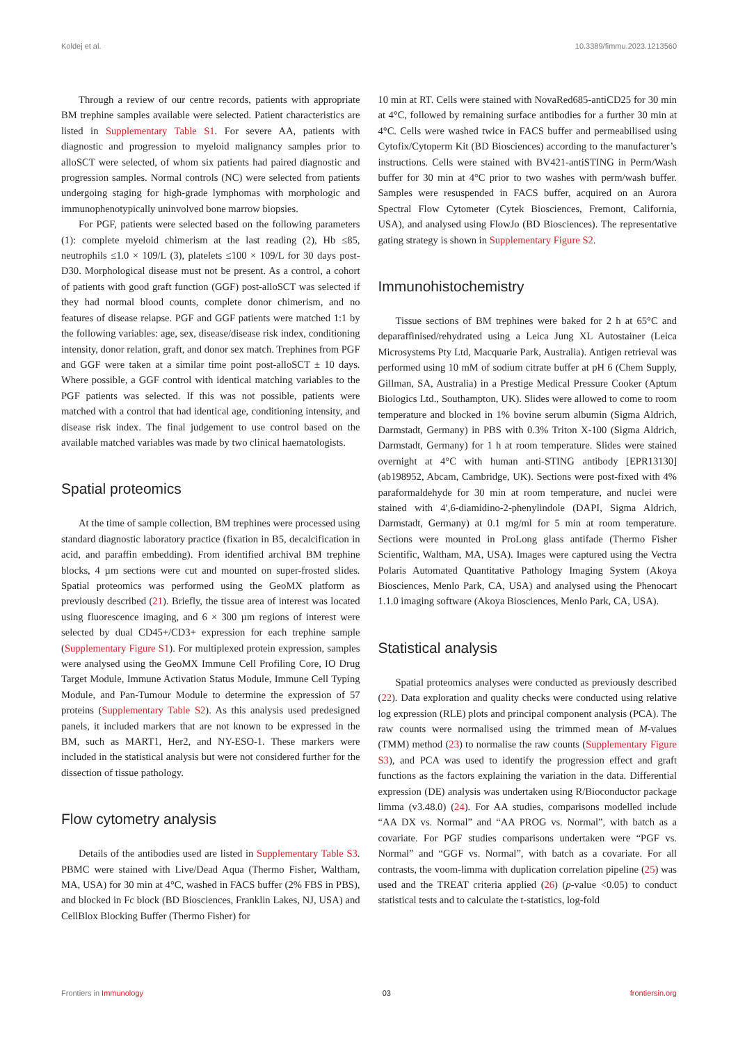Koldej et al. 10.3389/fimmu.2023.1213560
Through a review of our centre records, patients with appropriate BM trephine samples available were selected. Patient characteristics are listed in Supplementary Table S1. For severe AA, patients with diagnostic and progression to myeloid malignancy samples prior to alloSCT were selected, of whom six patients had paired diagnostic and progression samples. Normal controls (NC) were selected from patients undergoing staging for high-grade lymphomas with morphologic and immunophenotypically uninvolved bone marrow biopsies.
For PGF, patients were selected based on the following parameters (1): complete myeloid chimerism at the last reading (2), Hb ≤85, neutrophils ≤1.0 × 109/L (3), platelets ≤100 × 109/L for 30 days post-D30. Morphological disease must not be present. As a control, a cohort of patients with good graft function (GGF) post-alloSCT was selected if they had normal blood counts, complete donor chimerism, and no features of disease relapse. PGF and GGF patients were matched 1:1 by the following variables: age, sex, disease/disease risk index, conditioning intensity, donor relation, graft, and donor sex match. Trephines from PGF and GGF were taken at a similar time point post-alloSCT ± 10 days. Where possible, a GGF control with identical matching variables to the PGF patients was selected. If this was not possible, patients were matched with a control that had identical age, conditioning intensity, and disease risk index. The final judgement to use control based on the available matched variables was made by two clinical haematologists.
Spatial proteomics
At the time of sample collection, BM trephines were processed using standard diagnostic laboratory practice (fixation in B5, decalcification in acid, and paraffin embedding). From identified archival BM trephine blocks, 4 µm sections were cut and mounted on super-frosted slides. Spatial proteomics was performed using the GeoMX platform as previously described (21). Briefly, the tissue area of interest was located using fluorescence imaging, and 6 × 300 µm regions of interest were selected by dual CD45+/CD3+ expression for each trephine sample (Supplementary Figure S1). For multiplexed protein expression, samples were analysed using the GeoMX Immune Cell Profiling Core, IO Drug Target Module, Immune Activation Status Module, Immune Cell Typing Module, and Pan-Tumour Module to determine the expression of 57 proteins (Supplementary Table S2). As this analysis used predesigned panels, it included markers that are not known to be expressed in the BM, such as MART1, Her2, and NY-ESO-1. These markers were included in the statistical analysis but were not considered further for the dissection of tissue pathology.
Flow cytometry analysis
Details of the antibodies used are listed in Supplementary Table S3. PBMC were stained with Live/Dead Aqua (Thermo Fisher, Waltham, MA, USA) for 30 min at 4°C, washed in FACS buffer (2% FBS in PBS), and blocked in Fc block (BD Biosciences, Franklin Lakes, NJ, USA) and CellBlox Blocking Buffer (Thermo Fisher) for
10 min at RT. Cells were stained with NovaRed685-antiCD25 for 30 min at 4°C, followed by remaining surface antibodies for a further 30 min at 4°C. Cells were washed twice in FACS buffer and permeabilised using Cytofix/Cytoperm Kit (BD Biosciences) according to the manufacturer’s instructions. Cells were stained with BV421-antiSTING in Perm/Wash buffer for 30 min at 4°C prior to two washes with perm/wash buffer. Samples were resuspended in FACS buffer, acquired on an Aurora Spectral Flow Cytometer (Cytek Biosciences, Fremont, California, USA), and analysed using FlowJo (BD Biosciences). The representative gating strategy is shown in Supplementary Figure S2.
Immunohistochemistry
Tissue sections of BM trephines were baked for 2 h at 65°C and deparaffinised/rehydrated using a Leica Jung XL Autostainer (Leica Microsystems Pty Ltd, Macquarie Park, Australia). Antigen retrieval was performed using 10 mM of sodium citrate buffer at pH 6 (Chem Supply, Gillman, SA, Australia) in a Prestige Medical Pressure Cooker (Aptum Biologics Ltd., Southampton, UK). Slides were allowed to come to room temperature and blocked in 1% bovine serum albumin (Sigma Aldrich, Darmstadt, Germany) in PBS with 0.3% Triton X-100 (Sigma Aldrich, Darmstadt, Germany) for 1 h at room temperature. Slides were stained overnight at 4°C with human anti-STING antibody [EPR13130] (ab198952, Abcam, Cambridge, UK). Sections were post-fixed with 4% paraformaldehyde for 30 min at room temperature, and nuclei were stained with 4′,6-diamidino-2-phenylindole (DAPI, Sigma Aldrich, Darmstadt, Germany) at 0.1 mg/ml for 5 min at room temperature. Sections were mounted in ProLong glass antifade (Thermo Fisher Scientific, Waltham, MA, USA). Images were captured using the Vectra Polaris Automated Quantitative Pathology Imaging System (Akoya Biosciences, Menlo Park, CA, USA) and analysed using the Phenocart 1.1.0 imaging software (Akoya Biosciences, Menlo Park, CA, USA).
Statistical analysis
Spatial proteomics analyses were conducted as previously described (22). Data exploration and quality checks were conducted using relative log expression (RLE) plots and principal component analysis (PCA). The raw counts were normalised using the trimmed mean of M-values (TMM) method (23) to normalise the raw counts (Supplementary Figure S3), and PCA was used to identify the progression effect and graft functions as the factors explaining the variation in the data. Differential expression (DE) analysis was undertaken using R/Bioconductor package limma (v3.48.0) (24). For AA studies, comparisons modelled include “AA DX vs. Normal” and “AA PROG vs. Normal”, with batch as a covariate. For PGF studies comparisons undertaken were “PGF vs. Normal” and “GGF vs. Normal”, with batch as a covariate. For all contrasts, the voom-limma with duplication correlation pipeline (25) was used and the TREAT criteria applied (26) (p-value <0.05) to conduct statistical tests and to calculate the t-statistics, log-fold
Frontiers in Immunology 03 frontiersin.org